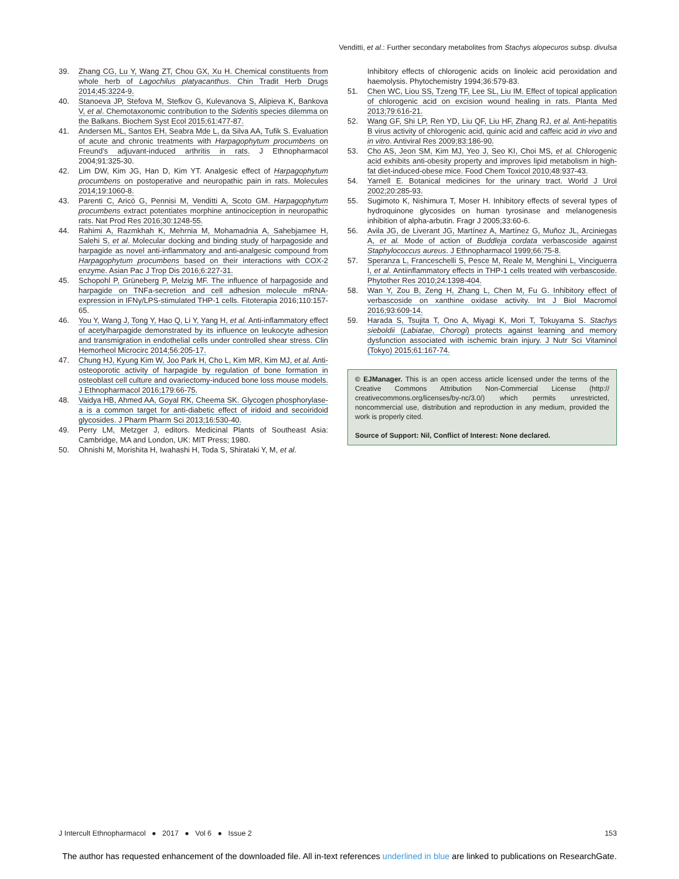Venditti, et al.: Further secondary metabolites from Stachys alopecuros subsp. divulsa
39. Zhang CG, Lu Y, Wang ZT, Chou GX, Xu H. Chemical constituents from whole herb of Lagochilus platyacanthus. Chin Tradit Herb Drugs 2014;45:3224-9.
40. Stanoeva JP, Stefova M, Stefkov G, Kulevanova S, Alipieva K, Bankova V, et al. Chemotaxonomic contribution to the Sideritis species dilemma on the Balkans. Biochem Syst Ecol 2015;61:477-87.
41. Andersen ML, Santos EH, Seabra Mde L, da Silva AA, Tufik S. Evaluation of acute and chronic treatments with Harpagophytum procumbens on Freund’s adjuvant-induced arthritis in rats. J Ethnopharmacol 2004;91:325-30.
42. Lim DW, Kim JG, Han D, Kim YT. Analgesic effect of Harpagophytum procumbens on postoperative and neuropathic pain in rats. Molecules 2014;19:1060-8.
43. Parenti C, Aricò G, Pennisi M, Venditti A, Scoto GM. Harpagophytum procumbens extract potentiates morphine antinociception in neuropathic rats. Nat Prod Res 2016;30:1248-55.
44. Rahimi A, Razmkhah K, Mehrnia M, Mohamadnia A, Sahebjamee H, Salehi S, et al. Molecular docking and binding study of harpagoside and harpagide as novel anti-inflammatory and anti-analgesic compound from Harpagophytum procumbens based on their interactions with COX-2 enzyme. Asian Pac J Trop Dis 2016;6:227-31.
45. Schopohl P, Grüneberg P, Melzig MF. The influence of harpagoside and harpagide on TNFa-secretion and cell adhesion molecule mRNA-expression in IFNγ/LPS-stimulated THP-1 cells. Fitoterapia 2016;110:157-65.
46. You Y, Wang J, Tong Y, Hao Q, Li Y, Yang H, et al. Anti-inflammatory effect of acetylharpagide demonstrated by its influence on leukocyte adhesion and transmigration in endothelial cells under controlled shear stress. Clin Hemorheol Microcirc 2014;56:205-17.
47. Chung HJ, Kyung Kim W, Joo Park H, Cho L, Kim MR, Kim MJ, et al. Anti-osteoporotic activity of harpagide by regulation of bone formation in osteoblast cell culture and ovariectomy-induced bone loss mouse models. J Ethnopharmacol 2016;179:66-75.
48. Vaidya HB, Ahmed AA, Goyal RK, Cheema SK. Glycogen phosphorylase-a is a common target for anti-diabetic effect of iridoid and secoiridoid glycosides. J Pharm Pharm Sci 2013;16:530-40.
49. Perry LM, Metzger J, editors. Medicinal Plants of Southeast Asia: Cambridge, MA and London, UK: MIT Press; 1980.
50. Ohnishi M, Morishita H, Iwahashi H, Toda S, Shirataki Y, M, et al.
Inhibitory effects of chlorogenic acids on linoleic acid peroxidation and haemolysis. Phytochemistry 1994;36:579-83.
51. Chen WC, Liou SS, Tzeng TF, Lee SL, Liu IM. Effect of topical application of chlorogenic acid on excision wound healing in rats. Planta Med 2013;79:616-21.
52. Wang GF, Shi LP, Ren YD, Liu QF, Liu HF, Zhang RJ, et al. Anti-hepatitis B virus activity of chlorogenic acid, quinic acid and caffeic acid in vivo and in vitro. Antiviral Res 2009;83:186-90.
53. Cho AS, Jeon SM, Kim MJ, Yeo J, Seo KI, Choi MS, et al. Chlorogenic acid exhibits anti-obesity property and improves lipid metabolism in high-fat diet-induced-obese mice. Food Chem Toxicol 2010;48:937-43.
54. Yarnell E. Botanical medicines for the urinary tract. World J Urol 2002;20:285-93.
55. Sugimoto K, Nishimura T, Moser H. Inhibitory effects of several types of hydroquinone glycosides on human tyrosinase and melanogenesis inhibition of alpha-arbutin. Fragr J 2005;33:60-6.
56. Avila JG, de Liverant JG, Martínez A, Martínez G, Muñoz JL, Arciniegas A, et al. Mode of action of Buddleja cordata verbascoside against Staphylococcus aureus. J Ethnopharmacol 1999;66:75-8.
57. Speranza L, Franceschelli S, Pesce M, Reale M, Menghini L, Vinciguerra I, et al. Antiinflammatory effects in THP-1 cells treated with verbascoside. Phytother Res 2010;24:1398-404.
58. Wan Y, Zou B, Zeng H, Zhang L, Chen M, Fu G. Inhibitory effect of verbascoside on xanthine oxidase activity. Int J Biol Macromol 2016;93:609-14.
59. Harada S, Tsujita T, Ono A, Miyagi K, Mori T, Tokuyama S. Stachys sieboldii (Labiatae, Chorogi) protects against learning and memory dysfunction associated with ischemic brain injury. J Nutr Sci Vitaminol (Tokyo) 2015;61:167-74.
© EJManager. This is an open access article licensed under the terms of the Creative Commons Attribution Non-Commercial License (http:// creativecommons.org/licenses/by-nc/3.0/) which permits unrestricted, noncommercial use, distribution and reproduction in any medium, provided the work is properly cited.
Source of Support: Nil, Conflict of Interest: None declared.
J Intercult Ethnopharmacol ● 2017 ● Vol 6 ● Issue 2 153
The author has requested enhancement of the downloaded file. All in-text references underlined in blue are linked to publications on ResearchGate.